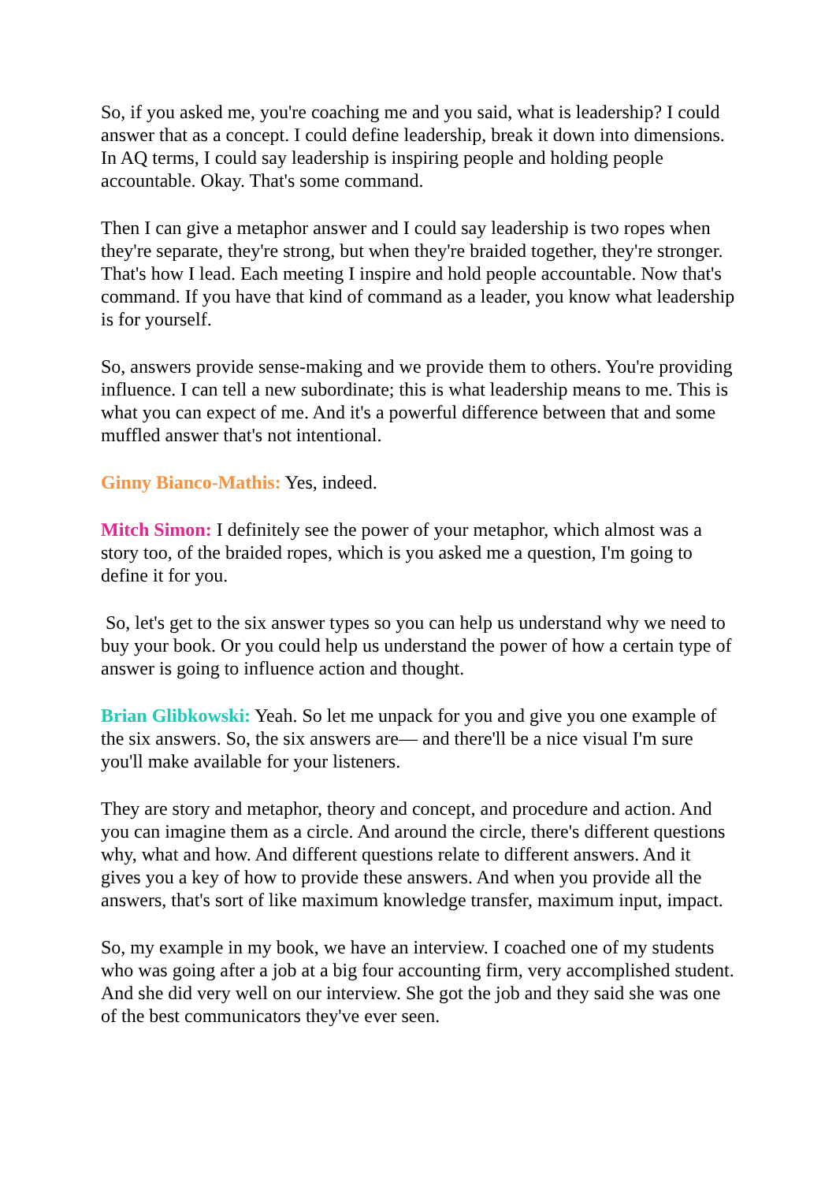So, if you asked me, you're coaching me and you said, what is leadership? I could answer that as a concept. I could define leadership, break it down into dimensions. In AQ terms, I could say leadership is inspiring people and holding people accountable. Okay. That's some command.
Then I can give a metaphor answer and I could say leadership is two ropes when they're separate, they're strong, but when they're braided together, they're stronger. That's how I lead. Each meeting I inspire and hold people accountable. Now that's command. If you have that kind of command as a leader, you know what leadership is for yourself.
So, answers provide sense-making and we provide them to others. You're providing influence. I can tell a new subordinate; this is what leadership means to me. This is what you can expect of me. And it's a powerful difference between that and some muffled answer that's not intentional.
Ginny Bianco-Mathis: Yes, indeed.
Mitch Simon: I definitely see the power of your metaphor, which almost was a story too, of the braided ropes, which is you asked me a question, I'm going to define it for you.
So, let's get to the six answer types so you can help us understand why we need to buy your book. Or you could help us understand the power of how a certain type of answer is going to influence action and thought.
Brian Glibkowski: Yeah. So let me unpack for you and give you one example of the six answers. So, the six answers are— and there'll be a nice visual I'm sure you'll make available for your listeners.
They are story and metaphor, theory and concept, and procedure and action. And you can imagine them as a circle. And around the circle, there's different questions why, what and how. And different questions relate to different answers. And it gives you a key of how to provide these answers. And when you provide all the answers, that's sort of like maximum knowledge transfer, maximum input, impact.
So, my example in my book, we have an interview. I coached one of my students who was going after a job at a big four accounting firm, very accomplished student. And she did very well on our interview. She got the job and they said she was one of the best communicators they've ever seen.